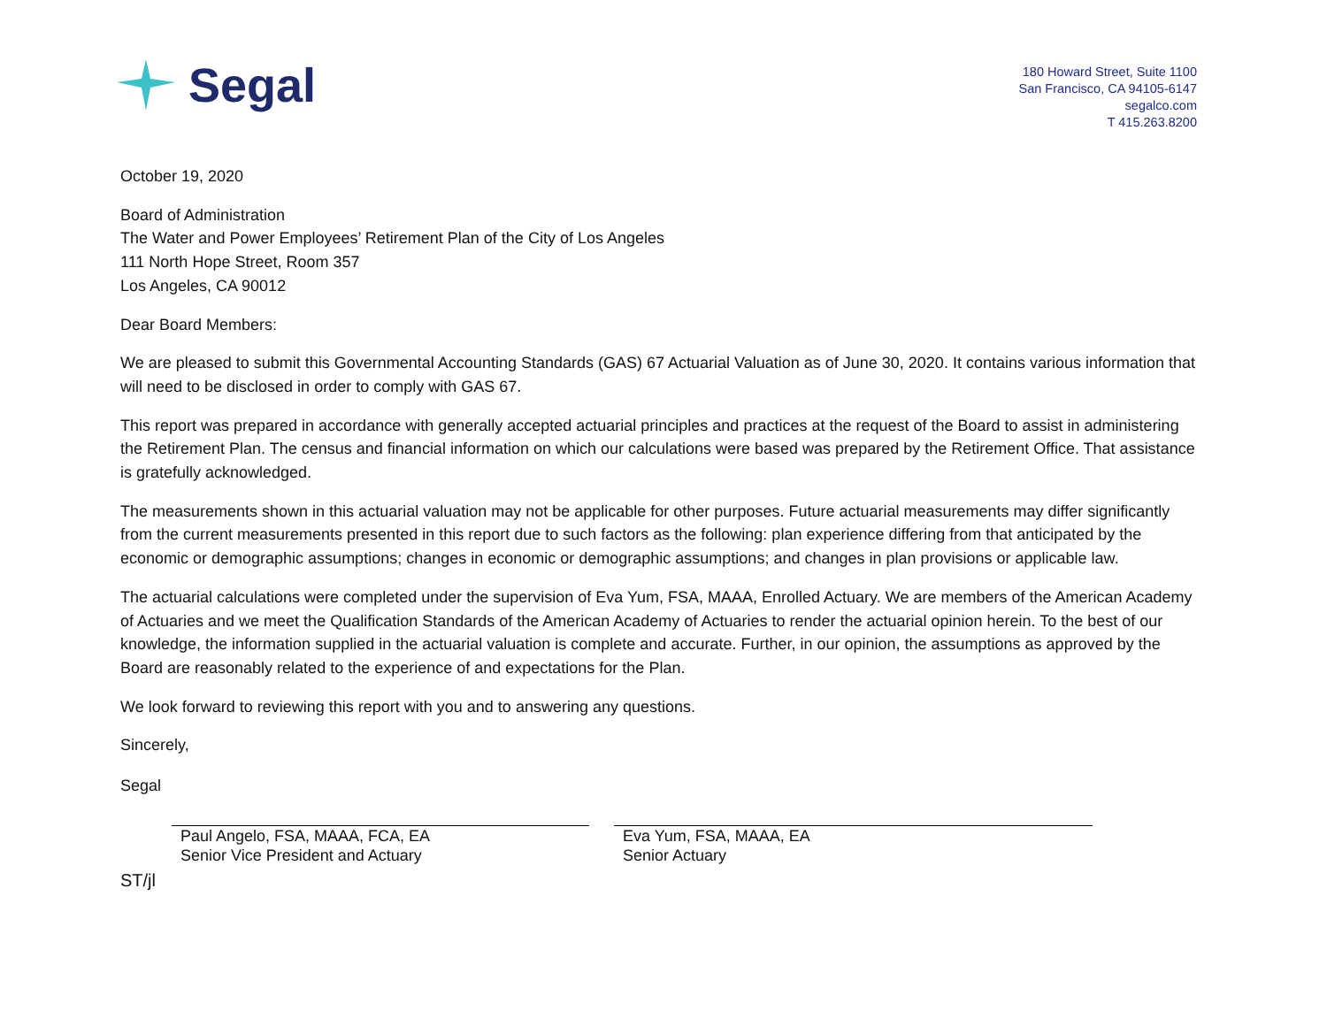Segal
180 Howard Street, Suite 1100
San Francisco, CA 94105-6147
segalco.com
T 415.263.8200
October 19, 2020
Board of Administration
The Water and Power Employees’ Retirement Plan of the City of Los Angeles
111 North Hope Street, Room 357
Los Angeles, CA 90012
Dear Board Members:
We are pleased to submit this Governmental Accounting Standards (GAS) 67 Actuarial Valuation as of June 30, 2020. It contains various information that will need to be disclosed in order to comply with GAS 67.
This report was prepared in accordance with generally accepted actuarial principles and practices at the request of the Board to assist in administering the Retirement Plan. The census and financial information on which our calculations were based was prepared by the Retirement Office. That assistance is gratefully acknowledged.
The measurements shown in this actuarial valuation may not be applicable for other purposes. Future actuarial measurements may differ significantly from the current measurements presented in this report due to such factors as the following: plan experience differing from that anticipated by the economic or demographic assumptions; changes in economic or demographic assumptions; and changes in plan provisions or applicable law.
The actuarial calculations were completed under the supervision of Eva Yum, FSA, MAAA, Enrolled Actuary. We are members of the American Academy of Actuaries and we meet the Qualification Standards of the American Academy of Actuaries to render the actuarial opinion herein. To the best of our knowledge, the information supplied in the actuarial valuation is complete and accurate. Further, in our opinion, the assumptions as approved by the Board are reasonably related to the experience of and expectations for the Plan.
We look forward to reviewing this report with you and to answering any questions.
Sincerely,
Segal
Paul Angelo, FSA, MAAA, FCA, EA
Senior Vice President and Actuary
Eva Yum, FSA, MAAA, EA
Senior Actuary
ST/jl